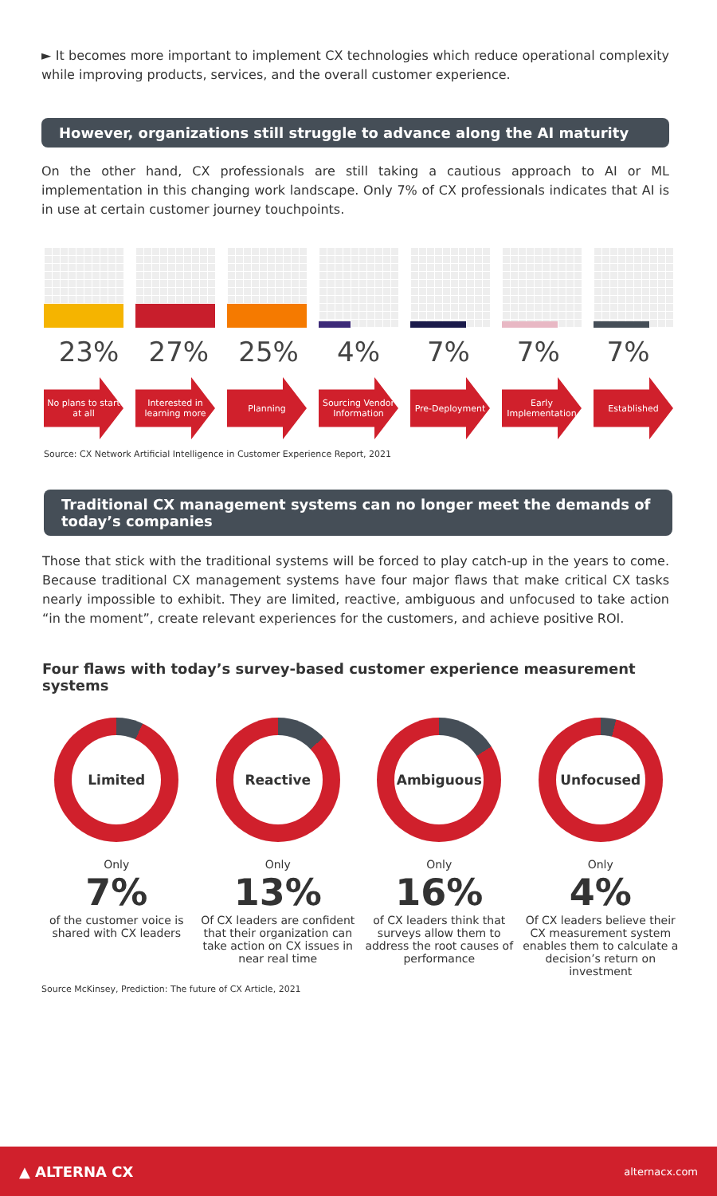► It becomes more important to implement CX technologies which reduce operational complexity while improving products, services, and the overall customer experience.
However, organizations still struggle to advance along the AI maturity
On the other hand, CX professionals are still taking a cautious approach to AI or ML implementation in this changing work landscape. Only 7% of CX professionals indicates that AI is in use at certain customer journey touchpoints.
23% 27% 25% 4% 7% 7% 7%
No plans to start at all
Interested in learning more
Planning Sourcing Vendor Information
Pre-Deployment Early Implementation
Established
Source: CX Network Artificial Intelligence in Customer Experience Report, 2021
Traditional CX management systems can no longer meet the demands of today’s companies
Those that stick with the traditional systems will be forced to play catch-up in the years to come. Because traditional CX management systems have four major flaws that make critical CX tasks nearly impossible to exhibit. They are limited, reactive, ambiguous and unfocused to take action “in the moment”, create relevant experiences for the customers, and achieve positive ROI.
Four flaws with today’s survey-based customer experience measurement systems
Limited
Only
7%
of the customer voice is shared with CX leaders
Reactive
Only
13%
Of CX leaders are confident that their organization can take action on CX issues in near real time
Ambiguous
Only
16%
of CX leaders think that surveys allow them to address the root causes of performance
Unfocused
Only
4%
Of CX leaders believe their CX measurement system enables them to calculate a decision’s return on investment
Source McKinsey, Prediction: The future of CX Article, 2021
▲ ALTERNA CX alternacx.com